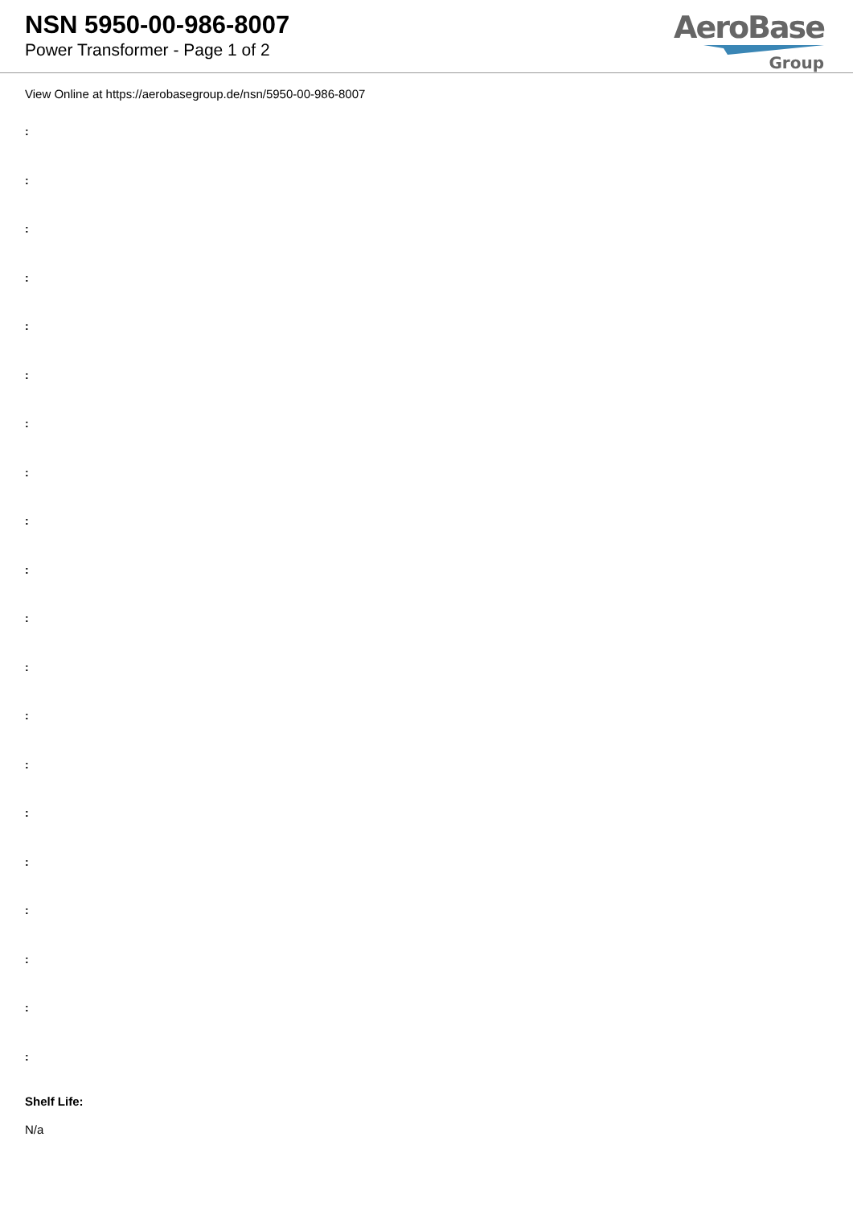NSN 5950-00-986-8007
Power Transformer - Page 1 of 2
AeroBase
Group
View Online at https://aerobasegroup.de/nsn/5950-00-986-8007
:
:
:
:
:
:
:
:
:
:
:
:
:
:
:
:
:
:
:
:
Shelf Life:
N/a